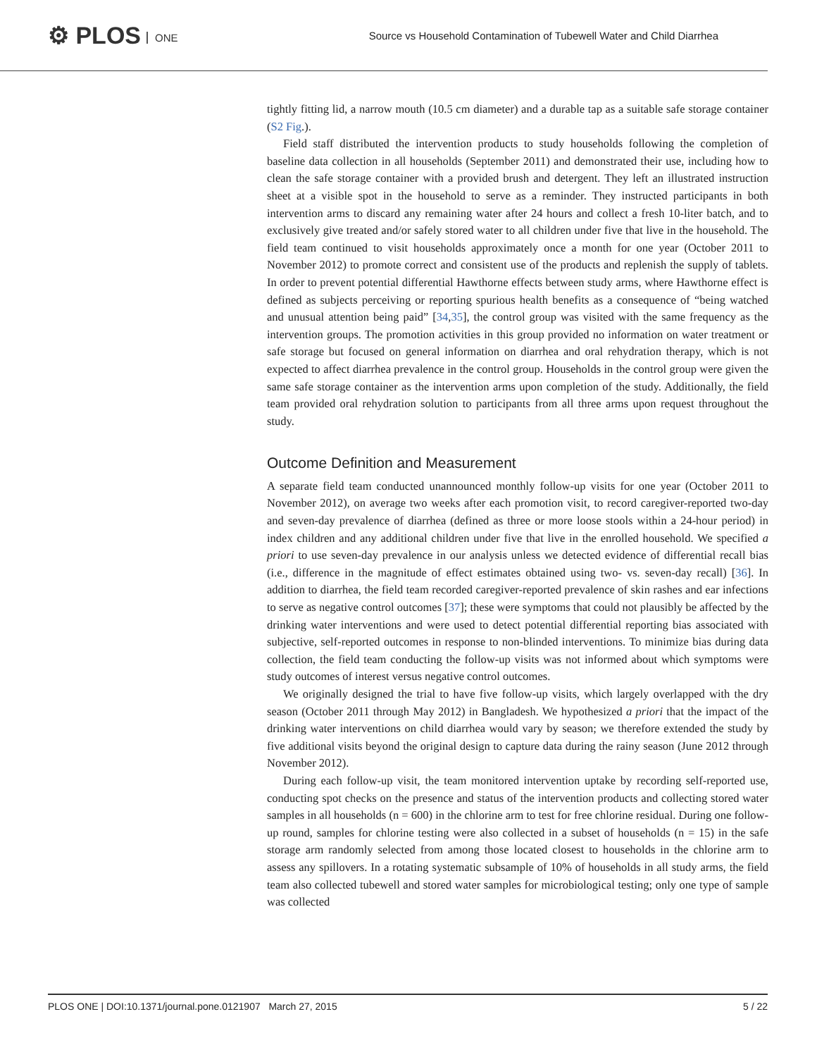⚙ PLOS ONE
Source vs Household Contamination of Tubewell Water and Child Diarrhea
tightly fitting lid, a narrow mouth (10.5 cm diameter) and a durable tap as a suitable safe storage container (S2 Fig.).
Field staff distributed the intervention products to study households following the completion of baseline data collection in all households (September 2011) and demonstrated their use, including how to clean the safe storage container with a provided brush and detergent. They left an illustrated instruction sheet at a visible spot in the household to serve as a reminder. They instructed participants in both intervention arms to discard any remaining water after 24 hours and collect a fresh 10-liter batch, and to exclusively give treated and/or safely stored water to all children under five that live in the household. The field team continued to visit households approximately once a month for one year (October 2011 to November 2012) to promote correct and consistent use of the products and replenish the supply of tablets. In order to prevent potential differential Hawthorne effects between study arms, where Hawthorne effect is defined as subjects perceiving or reporting spurious health benefits as a consequence of “being watched and unusual attention being paid” [34,35], the control group was visited with the same frequency as the intervention groups. The promotion activities in this group provided no information on water treatment or safe storage but focused on general information on diarrhea and oral rehydration therapy, which is not expected to affect diarrhea prevalence in the control group. Households in the control group were given the same safe storage container as the intervention arms upon completion of the study. Additionally, the field team provided oral rehydration solution to participants from all three arms upon request throughout the study.
Outcome Definition and Measurement
A separate field team conducted unannounced monthly follow-up visits for one year (October 2011 to November 2012), on average two weeks after each promotion visit, to record caregiver-reported two-day and seven-day prevalence of diarrhea (defined as three or more loose stools within a 24-hour period) in index children and any additional children under five that live in the enrolled household. We specified a priori to use seven-day prevalence in our analysis unless we detected evidence of differential recall bias (i.e., difference in the magnitude of effect estimates obtained using two- vs. seven-day recall) [36]. In addition to diarrhea, the field team recorded caregiver-reported prevalence of skin rashes and ear infections to serve as negative control outcomes [37]; these were symptoms that could not plausibly be affected by the drinking water interventions and were used to detect potential differential reporting bias associated with subjective, self-reported outcomes in response to non-blinded interventions. To minimize bias during data collection, the field team conducting the follow-up visits was not informed about which symptoms were study outcomes of interest versus negative control outcomes.
We originally designed the trial to have five follow-up visits, which largely overlapped with the dry season (October 2011 through May 2012) in Bangladesh. We hypothesized a priori that the impact of the drinking water interventions on child diarrhea would vary by season; we therefore extended the study by five additional visits beyond the original design to capture data during the rainy season (June 2012 through November 2012).
During each follow-up visit, the team monitored intervention uptake by recording self-reported use, conducting spot checks on the presence and status of the intervention products and collecting stored water samples in all households (n = 600) in the chlorine arm to test for free chlorine residual. During one follow-up round, samples for chlorine testing were also collected in a subset of households (n = 15) in the safe storage arm randomly selected from among those located closest to households in the chlorine arm to assess any spillovers. In a rotating systematic subsample of 10% of households in all study arms, the field team also collected tubewell and stored water samples for microbiological testing; only one type of sample was collected
PLOS ONE | DOI:10.1371/journal.pone.0121907 March 27, 2015
5 / 22